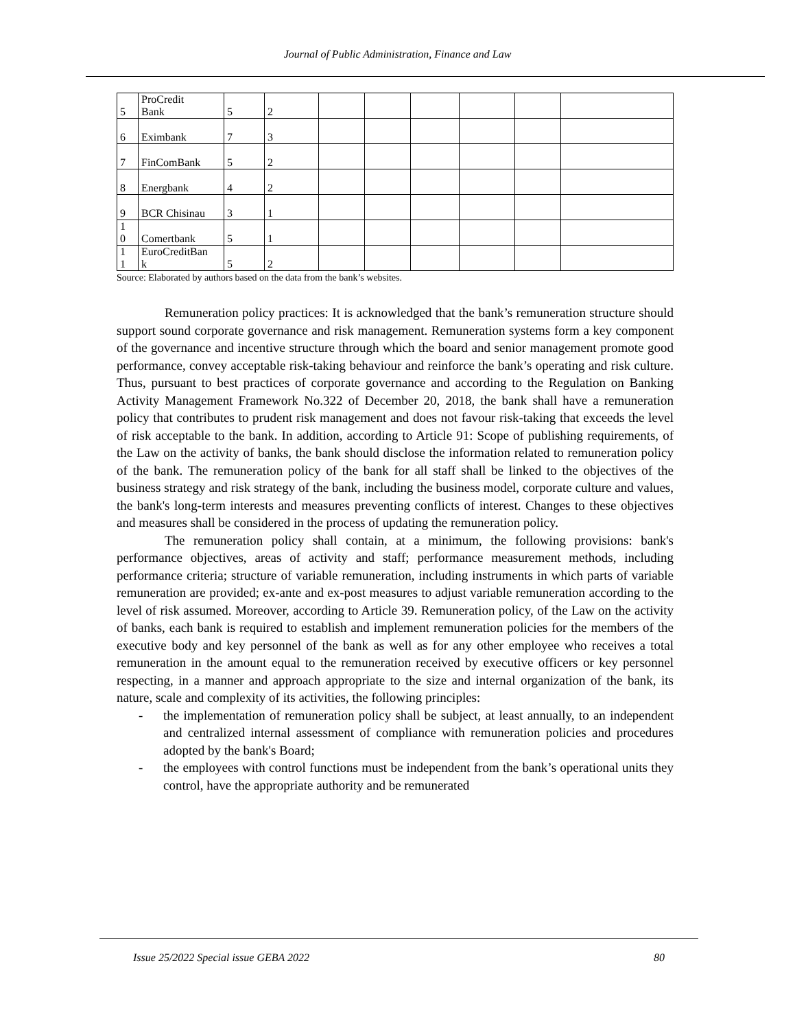Journal of Public Administration, Finance and Law
| 5 | ProCredit Bank | 5 | 2 | | | | | | |
| 6 | Eximbank | 7 | 3 | | | | | | |
| 7 | FinComBank | 5 | 2 | | | | | | |
| 8 | Energbank | 4 | 2 | | | | | | |
| 9 | BCR Chisinau | 3 | 1 | | | | | | |
| 1 0 | Comertbank | 5 | 1 | | | | | | |
| 1 1 | EuroCreditBan k | 5 | 2 | | | | | | |
Source: Elaborated by authors based on the data from the bank’s websites.
Remuneration policy practices: It is acknowledged that the bank’s remuneration structure should support sound corporate governance and risk management. Remuneration systems form a key component of the governance and incentive structure through which the board and senior management promote good performance, convey acceptable risk-taking behaviour and reinforce the bank’s operating and risk culture. Thus, pursuant to best practices of corporate governance and according to the Regulation on Banking Activity Management Framework No.322 of December 20, 2018, the bank shall have a remuneration policy that contributes to prudent risk management and does not favour risk-taking that exceeds the level of risk acceptable to the bank. In addition, according to Article 91: Scope of publishing requirements, of the Law on the activity of banks, the bank should disclose the information related to remuneration policy of the bank. The remuneration policy of the bank for all staff shall be linked to the objectives of the business strategy and risk strategy of the bank, including the business model, corporate culture and values, the bank's long-term interests and measures preventing conflicts of interest. Changes to these objectives and measures shall be considered in the process of updating the remuneration policy.
The remuneration policy shall contain, at a minimum, the following provisions: bank's performance objectives, areas of activity and staff; performance measurement methods, including performance criteria; structure of variable remuneration, including instruments in which parts of variable remuneration are provided; ex-ante and ex-post measures to adjust variable remuneration according to the level of risk assumed. Moreover, according to Article 39. Remuneration policy, of the Law on the activity of banks, each bank is required to establish and implement remuneration policies for the members of the executive body and key personnel of the bank as well as for any other employee who receives a total remuneration in the amount equal to the remuneration received by executive officers or key personnel respecting, in a manner and approach appropriate to the size and internal organization of the bank, its nature, scale and complexity of its activities, the following principles:
- the implementation of remuneration policy shall be subject, at least annually, to an independent and centralized internal assessment of compliance with remuneration policies and procedures adopted by the bank's Board;
- the employees with control functions must be independent from the bank’s operational units they control, have the appropriate authority and be remunerated
Issue 25/2022 Special issue GEBA 2022 80